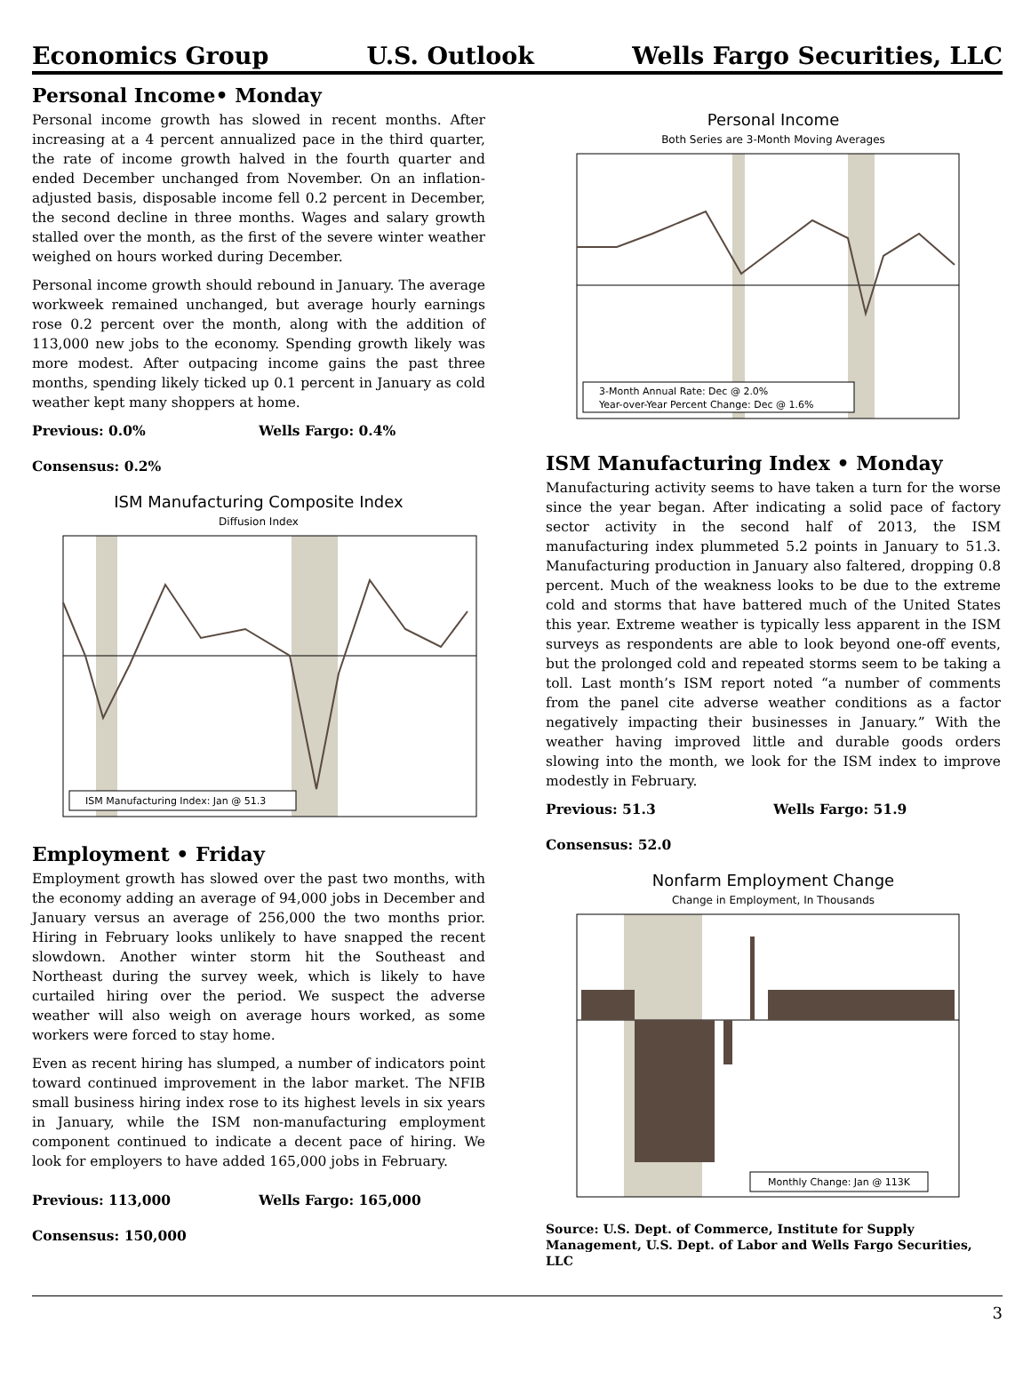Economics Group U.S. Outlook Wells Fargo Securities, LLC
Personal Income• Monday
Personal income growth has slowed in recent months. After increasing at a 4 percent annualized pace in the third quarter, the rate of income growth halved in the fourth quarter and ended December unchanged from November. On an inflation-adjusted basis, disposable income fell 0.2 percent in December, the second decline in three months. Wages and salary growth stalled over the month, as the first of the severe winter weather weighed on hours worked during December.
Personal income growth should rebound in January. The average workweek remained unchanged, but average hourly earnings rose 0.2 percent over the month, along with the addition of 113,000 new jobs to the economy. Spending growth likely was more modest. After outpacing income gains the past three months, spending likely ticked up 0.1 percent in January as cold weather kept many shoppers at home.
Previous: 0.0% Wells Fargo: 0.4%
Consensus: 0.2%
ISM Manufacturing Composite Index
Diffusion Index
ISM Manufacturing Index: Jan @ 51.3
Employment • Friday
Employment growth has slowed over the past two months, with the economy adding an average of 94,000 jobs in December and January versus an average of 256,000 the two months prior. Hiring in February looks unlikely to have snapped the recent slowdown. Another winter storm hit the Southeast and Northeast during the survey week, which is likely to have curtailed hiring over the period. We suspect the adverse weather will also weigh on average hours worked, as some workers were forced to stay home.
Even as recent hiring has slumped, a number of indicators point toward continued improvement in the labor market. The NFIB small business hiring index rose to its highest levels in six years in January, while the ISM non-manufacturing employment component continued to indicate a decent pace of hiring. We look for employers to have added 165,000 jobs in February.
Previous: 113,000 Wells Fargo: 165,000
Consensus: 150,000
Personal Income
Both Series are 3-Month Moving Averages
3-Month Annual Rate: Dec @ 2.0%
Year-over-Year Percent Change: Dec @ 1.6%
ISM Manufacturing Index • Monday
Manufacturing activity seems to have taken a turn for the worse since the year began. After indicating a solid pace of factory sector activity in the second half of 2013, the ISM manufacturing index plummeted 5.2 points in January to 51.3. Manufacturing production in January also faltered, dropping 0.8 percent. Much of the weakness looks to be due to the extreme cold and storms that have battered much of the United States this year. Extreme weather is typically less apparent in the ISM surveys as respondents are able to look beyond one-off events, but the prolonged cold and repeated storms seem to be taking a toll. Last month’s ISM report noted “a number of comments from the panel cite adverse weather conditions as a factor negatively impacting their businesses in January.” With the weather having improved little and durable goods orders slowing into the month, we look for the ISM index to improve modestly in February.
Previous: 51.3 Wells Fargo: 51.9
Consensus: 52.0
Nonfarm Employment Change
Change in Employment, In Thousands
Monthly Change: Jan @ 113K
Source: U.S. Dept. of Commerce, Institute for Supply Management, U.S. Dept. of Labor and Wells Fargo Securities, LLC
3